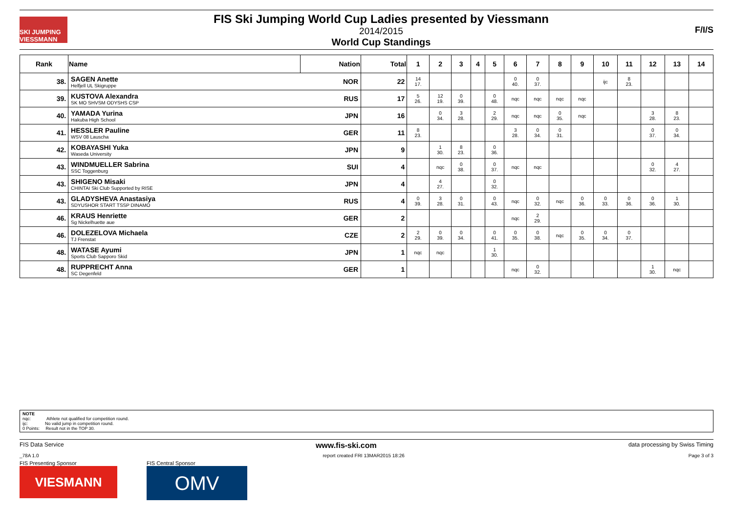SKI JUMPING VIESSMANN
FIS Ski Jumping World Cup Ladies presented by Viessmann
2014/2015
World Cup Standings
F/I/S
| Rank | Name | Nation | Total | 1 | 2 | 3 | 4 | 5 | 6 | 7 | 8 | 9 | 10 | 11 | 12 | 13 | 14 |
| --- | --- | --- | --- | --- | --- | --- | --- | --- | --- | --- | --- | --- | --- | --- | --- | --- | --- |
| 38. | SAGEN Anette Helfjell UL Skigruppe | NOR | 22 | 14 17. | | | | | 0 40. | 0 37. | | | ijc | 8 23. | | | |
| 39. | KUSTOVA Alexandra SK MO SHVSM ODYSHS CSP | RUS | 17 | 5 26. | 12 19. | 0 39. | | 0 48. | nqc | nqc | nqc | nqc | | | | | |
| 40. | YAMADA Yurina Hakuba High School | JPN | 16 | | 0 34. | 3 28. | | 2 29. | nqc | nqc | 0 35. | nqc | | | 3 28. | 8 23. | |
| 41. | HESSLER Pauline WSV 08 Lauscha | GER | 11 | 8 23. | | | | | 3 28. | 0 34. | 0 31. | | | | 0 37. | 0 34. | |
| 42. | KOBAYASHI Yuka Waseda University | JPN | 9 | | 1 30. | 8 23. | | 0 36. | | | | | | | | | |
| 43. | WINDMUELLER Sabrina SSC Toggenburg | SUI | 4 | | nqc | 0 38. | | 0 37. | nqc | nqc | | | | | 0 32. | 4 27. | |
| 43. | SHIGENO Misaki CHINTAI Ski Club Supported by RISE | JPN | 4 | | 4 27. | | | 0 32. | | | | | | | | | |
| 43. | GLADYSHEVA Anastasiya SDYUSHOR START TSSP DINAMO | RUS | 4 | 0 39. | 3 28. | 0 31. | | 0 43. | nqc | 0 32. | nqc | 0 36. | 0 33. | 0 36. | 0 36. | 1 30. | |
| 46. | KRAUS Henriette Sg Nickelhuette aue | GER | 2 | | | | | | nqc | 2 29. | | | | | | | |
| 46. | DOLEZELOVA Michaela TJ Frenstat | CZE | 2 | 2 29. | 0 39. | 0 34. | | 0 41. | 0 35. | 0 38. | nqc | 0 35. | 0 34. | 0 37. | | | |
| 48. | WATASE Ayumi Sports Club Sapporo Skid | JPN | 1 | nqc | nqc | | | 1 30. | | | | | | | | | |
| 48. | RUPPRECHT Anna SC Degenfeld | GER | 1 | | | | | | nqc | 0 32. | | | | | 1 30. | nqc | |
NOTE
nqc: Athlete not qualified for competition round.
ijc: No valid jump in competition round.
0 Points: Result not in the TOP 30.
FIS Data Service www.fis-ski.com data processing by Swiss Timing
_78A 1.0 report created FRI 13MAR2015 18:26 Page 3 of 3
FIS Presenting Sponsor
VIESMANN
FIS Central Sponsor
OMV